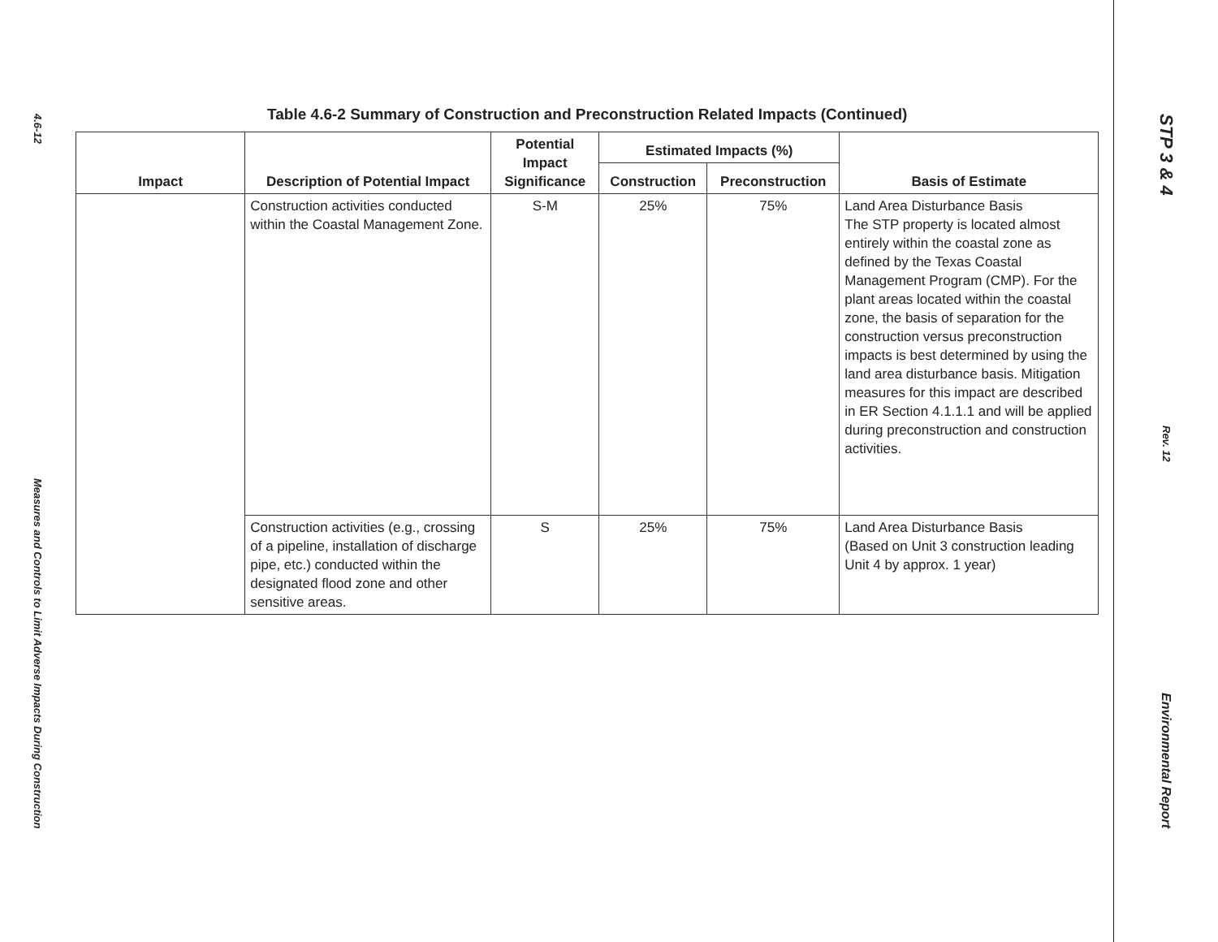4.6-12
Measures and Controls to Limit Adverse Impacts During Construction
Table 4.6-2 Summary of Construction and Preconstruction Related Impacts (Continued)
| Impact | Description of Potential Impact | Potential Impact Significance | Estimated Impacts (%) | | Basis of Estimate |
| --- | --- | --- | --- | --- | --- |
| | | | Construction | Preconstruction | |
| | Construction activities conducted within the Coastal Management Zone. | S-M | 25% | 75% | Land Area Disturbance Basis The STP property is located almost entirely within the coastal zone as defined by the Texas Coastal Management Program (CMP). For the plant areas located within the coastal zone, the basis of separation for the construction versus preconstruction impacts is best determined by using the land area disturbance basis. Mitigation measures for this impact are described in ER Section 4.1.1.1 and will be applied during preconstruction and construction activities. |
| | Construction activities (e.g., crossing of a pipeline, installation of discharge pipe, etc.) conducted within the designated flood zone and other sensitive areas. | S | 25% | 75% | Land Area Disturbance Basis (Based on Unit 3 construction leading Unit 4 by approx. 1 year) |
STP 3 & 4
Rev. 12
Environmental Report